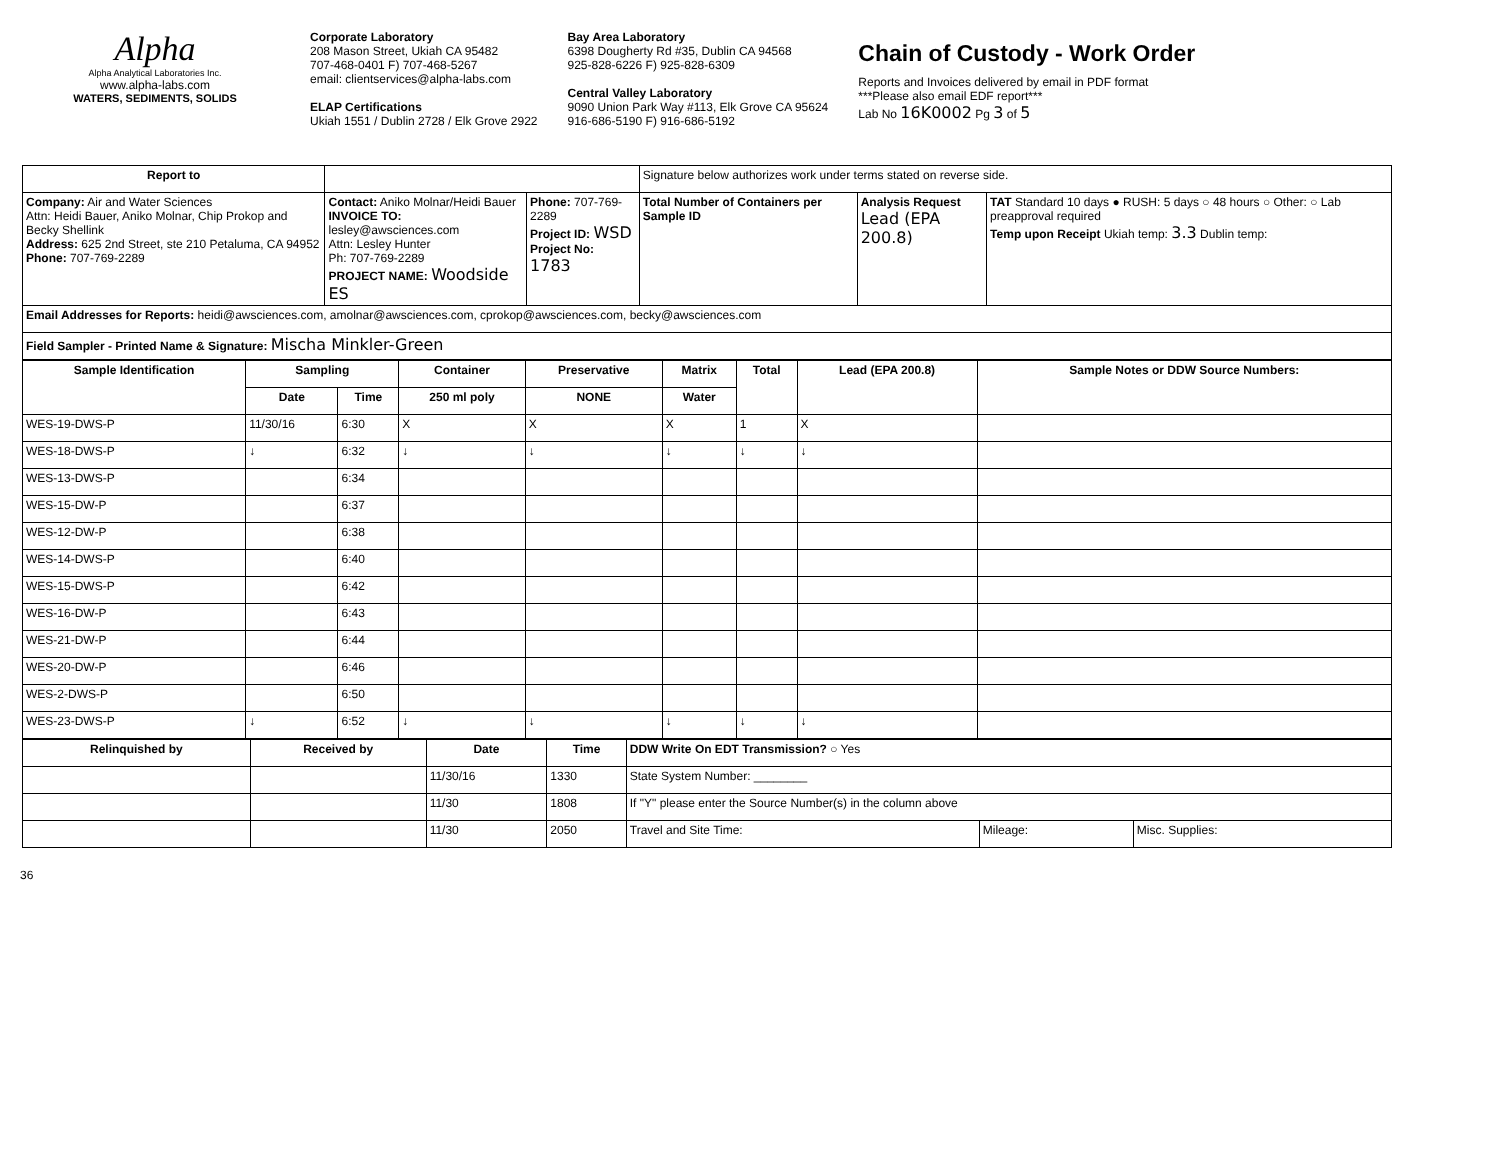Alpha
Alpha Analytical Laboratories Inc.
www.alpha-labs.com
WATERS, SEDIMENTS, SOLIDS
Corporate Laboratory
208 Mason Street, Ukiah CA 95482
707-468-0401 F) 707-468-5267
email: clientservices@alpha-labs.com
ELAP Certifications
Ukiah 1551 / Dublin 2728 / Elk Grove 2922
Bay Area Laboratory
6398 Dougherty Rd #35, Dublin CA 94568
925-828-6226 F) 925-828-6309
Central Valley Laboratory
9090 Union Park Way #113, Elk Grove CA 95624
916-686-5190 F) 916-686-5192
Chain of Custody - Work Order
Reports and Invoices delivered by email in PDF format
***Please also email EDF report***
Lab No 16K0002 Pg 3 of 5
| Report to | | | Signature below authorizes work under terms stated on reverse side. | | |
| Company: Air and Water Sciences Attn: Heidi Bauer, Aniko Molnar, Chip Prokop and Becky Shellink Address: 625 2nd Street, ste 210 Petaluma, CA 94952 Phone: 707-769-2289 | Contact: Aniko Molnar/Heidi Bauer INVOICE TO: lesley@awsciences.com Attn: Lesley Hunter Ph: 707-769-2289 PROJECT NAME: Woodside ES | Phone: 707-769-2289 Project ID: WSD Project No: 1783 | Total Number of Containers per Sample ID | Analysis Request Lead (EPA 200.8) | TAT Standard 10 days ● RUSH: 5 days ○ 48 hours ○ Other: ○ Lab preapproval required Temp upon Receipt Ukiah temp: 3.3 Dublin temp: |
| Email Addresses for Reports: heidi@awsciences.com, amolnar@awsciences.com, cprokop@awsciences.com, becky@awsciences.com | | | | | |
| Field Sampler - Printed Name & Signature: Mischa Minkler-Green | | | | | |
| Sample Identification | Sampling | | Container | Preservative | Matrix | Total | Lead (EPA 200.8) | Sample Notes or DDW Source Numbers: |
| --- | --- | --- | --- | --- | --- | --- | --- | --- |
| | Date | Time | 250 ml poly | NONE | Water | | | |
| WES-19-DWS-P | 11/30/16 | 6:30 | X | X | X | 1 | X | |
| WES-18-DWS-P | ↓ | 6:32 | ↓ | ↓ | ↓ | ↓ | ↓ | |
| WES-13-DWS-P | | 6:34 | | | | | | |
| WES-15-DW-P | | 6:37 | | | | | | |
| WES-12-DW-P | | 6:38 | | | | | | |
| WES-14-DWS-P | | 6:40 | | | | | | |
| WES-15-DWS-P | | 6:42 | | | | | | |
| WES-16-DW-P | | 6:43 | | | | | | |
| WES-21-DW-P | | 6:44 | | | | | | |
| WES-20-DW-P | | 6:46 | | | | | | |
| WES-2-DWS-P | | 6:50 | | | | | | |
| WES-23-DWS-P | ↓ | 6:52 | ↓ | ↓ | ↓ | ↓ | ↓ | |
| Relinquished by | Received by | Date | Time | DDW Write On EDT Transmission? ○ Yes | | |
| | | 11/30/16 | 1330 | State System Number: ________ | | |
| | | 11/30 | 1808 | If "Y" please enter the Source Number(s) in the column above | | |
| | | 11/30 | 2050 | Travel and Site Time: | Mileage: | Misc. Supplies: |
36